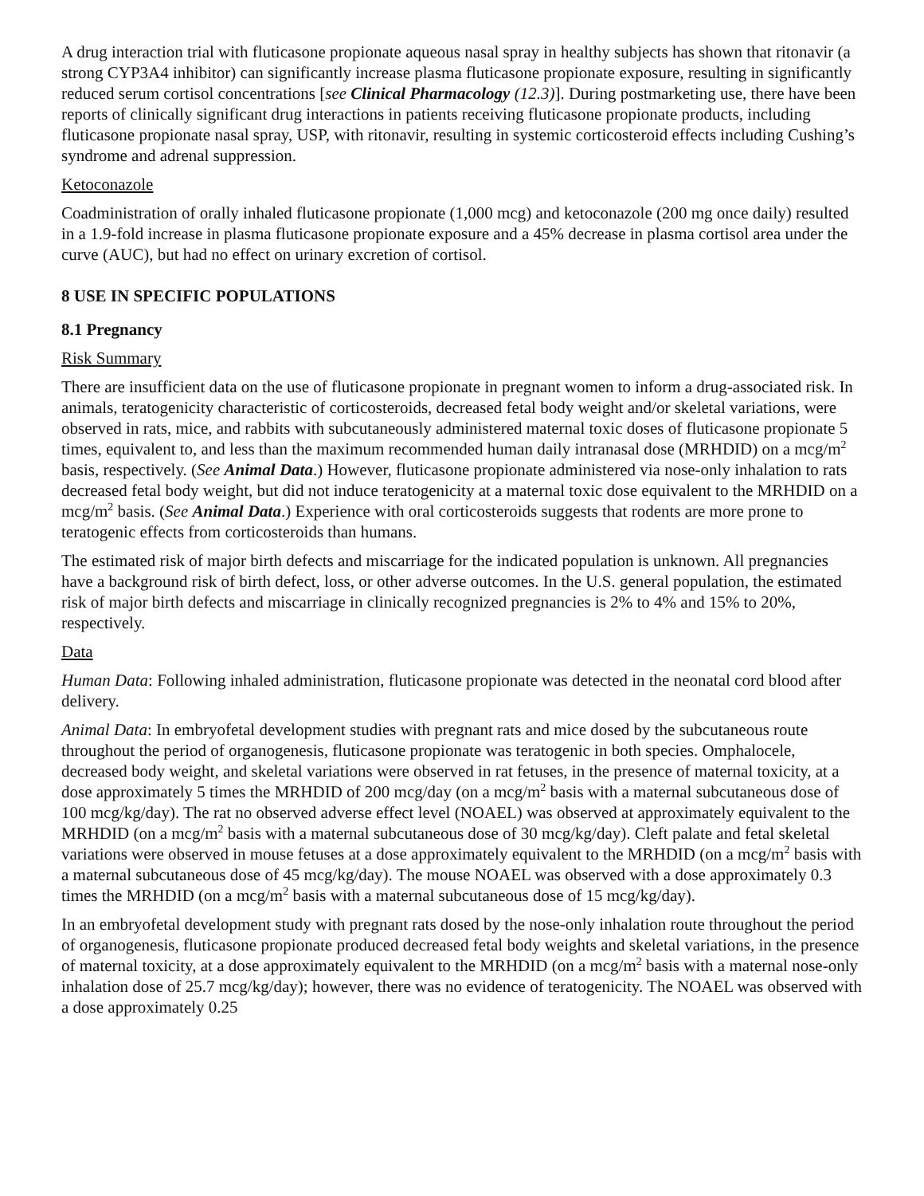A drug interaction trial with fluticasone propionate aqueous nasal spray in healthy subjects has shown that ritonavir (a strong CYP3A4 inhibitor) can significantly increase plasma fluticasone propionate exposure, resulting in significantly reduced serum cortisol concentrations [see Clinical Pharmacology (12.3)]. During postmarketing use, there have been reports of clinically significant drug interactions in patients receiving fluticasone propionate products, including fluticasone propionate nasal spray, USP, with ritonavir, resulting in systemic corticosteroid effects including Cushing’s syndrome and adrenal suppression.
Ketoconazole
Coadministration of orally inhaled fluticasone propionate (1,000 mcg) and ketoconazole (200 mg once daily) resulted in a 1.9-fold increase in plasma fluticasone propionate exposure and a 45% decrease in plasma cortisol area under the curve (AUC), but had no effect on urinary excretion of cortisol.
8 USE IN SPECIFIC POPULATIONS
8.1 Pregnancy
Risk Summary
There are insufficient data on the use of fluticasone propionate in pregnant women to inform a drug-associated risk. In animals, teratogenicity characteristic of corticosteroids, decreased fetal body weight and/or skeletal variations, were observed in rats, mice, and rabbits with subcutaneously administered maternal toxic doses of fluticasone propionate 5 times, equivalent to, and less than the maximum recommended human daily intranasal dose (MRHDID) on a mcg/m<sup>2</sup> basis, respectively. (See Animal Data.) However, fluticasone propionate administered via nose-only inhalation to rats decreased fetal body weight, but did not induce teratogenicity at a maternal toxic dose equivalent to the MRHDID on a mcg/m<sup>2</sup> basis. (See Animal Data.) Experience with oral corticosteroids suggests that rodents are more prone to teratogenic effects from corticosteroids than humans.
The estimated risk of major birth defects and miscarriage for the indicated population is unknown. All pregnancies have a background risk of birth defect, loss, or other adverse outcomes. In the U.S. general population, the estimated risk of major birth defects and miscarriage in clinically recognized pregnancies is 2% to 4% and 15% to 20%, respectively.
Data
Human Data: Following inhaled administration, fluticasone propionate was detected in the neonatal cord blood after delivery.
Animal Data: In embryofetal development studies with pregnant rats and mice dosed by the subcutaneous route throughout the period of organogenesis, fluticasone propionate was teratogenic in both species. Omphalocele, decreased body weight, and skeletal variations were observed in rat fetuses, in the presence of maternal toxicity, at a dose approximately 5 times the MRHDID of 200 mcg/day (on a mcg/m<sup>2</sup> basis with a maternal subcutaneous dose of 100 mcg/kg/day). The rat no observed adverse effect level (NOAEL) was observed at approximately equivalent to the MRHDID (on a mcg/m<sup>2</sup> basis with a maternal subcutaneous dose of 30 mcg/kg/day). Cleft palate and fetal skeletal variations were observed in mouse fetuses at a dose approximately equivalent to the MRHDID (on a mcg/m<sup>2</sup> basis with a maternal subcutaneous dose of 45 mcg/kg/day). The mouse NOAEL was observed with a dose approximately 0.3 times the MRHDID (on a mcg/m<sup>2</sup> basis with a maternal subcutaneous dose of 15 mcg/kg/day).
In an embryofetal development study with pregnant rats dosed by the nose-only inhalation route throughout the period of organogenesis, fluticasone propionate produced decreased fetal body weights and skeletal variations, in the presence of maternal toxicity, at a dose approximately equivalent to the MRHDID (on a mcg/m<sup>2</sup> basis with a maternal nose-only inhalation dose of 25.7 mcg/kg/day); however, there was no evidence of teratogenicity. The NOAEL was observed with a dose approximately 0.25